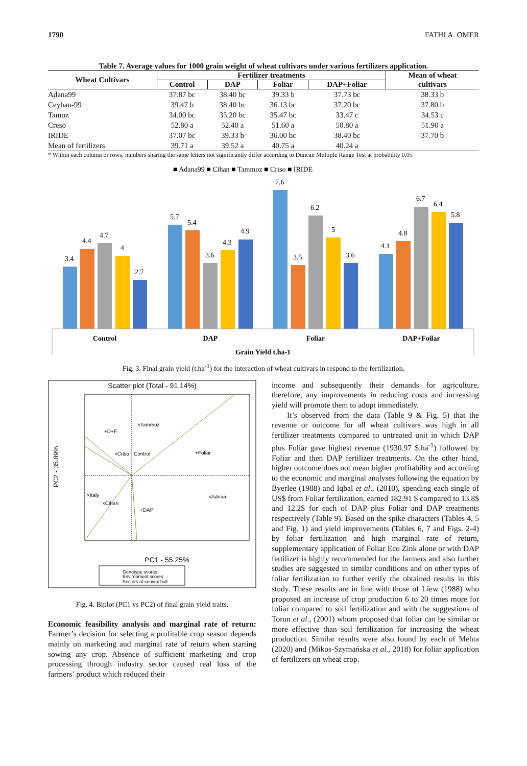1790 FATHI A. OMER
Table 7. Average values for 1000 grain weight of wheat cultivars under various fertilizers application.
| Wheat Cultivars | Fertilizer treatments | | | | Mean of wheat |
| --- | --- | --- | --- | --- | --- |
| | Control | DAP | Foliar | DAP+Foliar | cultivars |
| Adana99 | 37.87 bc | 38.40 bc | 39.33 b | 37.73 bc | 38.33 b |
| Ceyhan-99 | 39.47 b | 38.40 bc | 36.13 bc | 37.20 bc | 37.80 b |
| Tamoz | 34.00 bc | 35.20 bc | 35.47 bc | 33.47 c | 34.53 c |
| Creso | 52.80 a | 52.40 a | 51.60 a | 50.80 a | 51.90 a |
| IRIDE | 37.07 bc | 39.33 b | 36.00 bc | 38.40 bc | 37.70 b |
| Mean of fertilizers | 39.71 a | 39.52 a | 40.75 a | 40.24 a | |
* Within each column or rows, numbers sharing the same letters not significantly differ according to Duncan Multiple Range Test at probability 0.05
■ Adana99 ■ Cihan ■ Tammoz ■ Criso ■ IRIDE
3.4
4.4
4.7
4
2.7
5.7
5.4
3.6
4.3
4.9
7.6
3.5
6.2
5
3.6
4.1
4.8
6.7
6.4
5.8
Control
DAP
Foliar
DAP+Foilar
Grain Yield t.ha-1
Fig. 3. Final grain yield (t.ha<sup>-1</sup>) for the interaction of wheat cultivars in respond to the fertilization.
Scatter plot (Total - 91.14%)
×Tammuz
+D+F
×Criso
Control
+Foliar
×Italy
×Adnaa
×Cihan
+DAP
PC2 - 35.89%
PC1 - 55.25%
Genotype scores
Environment scores
Sectors of convex hull
Fig. 4. Biplot (PC1 vs PC2) of final grain yield traits.
Economic feasibility analysis and marginal rate of return: Farmer’s decision for selecting a profitable crop season depends mainly on marketing and marginal rate of return when starting sowing any crop. Absence of sufficient marketing and crop processing through industry sector caused real loss of the farmers’ product which reduced their
income and subsequently their demands for agriculture, therefore, any improvements in reducing costs and increasing yield will promote them to adopt immediately.
It’s observed from the data (Table 9 & Fig. 5) that the revenue or outcome for all wheat cultivars was high in all fertilizer treatments compared to untreated unit in which DAP plus Foliar gave highest revenue (1930.97 $.ha<sup>-1</sup>) followed by Foliar and then DAP fertilizer treatments. On the other hand, higher outcome does not mean higher profitability and according to the economic and marginal analyses following the equation by Byerlee (1988) and Iqbal et al., (2010), spending each single of US$ from Foliar fertilization, earned 182.91 $ compared to 13.8$ and 12.2$ for each of DAP plus Foliar and DAP treatments respectively (Table 9). Based on the spike characters (Tables 4, 5 and Fig. 1) and yield improvements (Tables 6, 7 and Figs. 2-4) by foliar fertilization and high marginal rate of return, supplementary application of Foliar Eco Zink alone or with DAP fertilizer is highly recommended for the farmers and also further studies are suggested in similar conditions and on other types of foliar fertilization to further verify the obtained results in this study. These results are in line with those of Liew (1988) who proposed an increase of crop production 6 to 20 times more for foliar compared to soil fertilization and with the suggestions of Torun et al., (2001) whom proposed that foliar can be similar or more effective than soil fertilization for increasing the wheat production. Similar results were also found by each of Mehta (2020) and (Mikos-Szymańska et al., 2018) for foliar application of fertilizers on wheat crop.